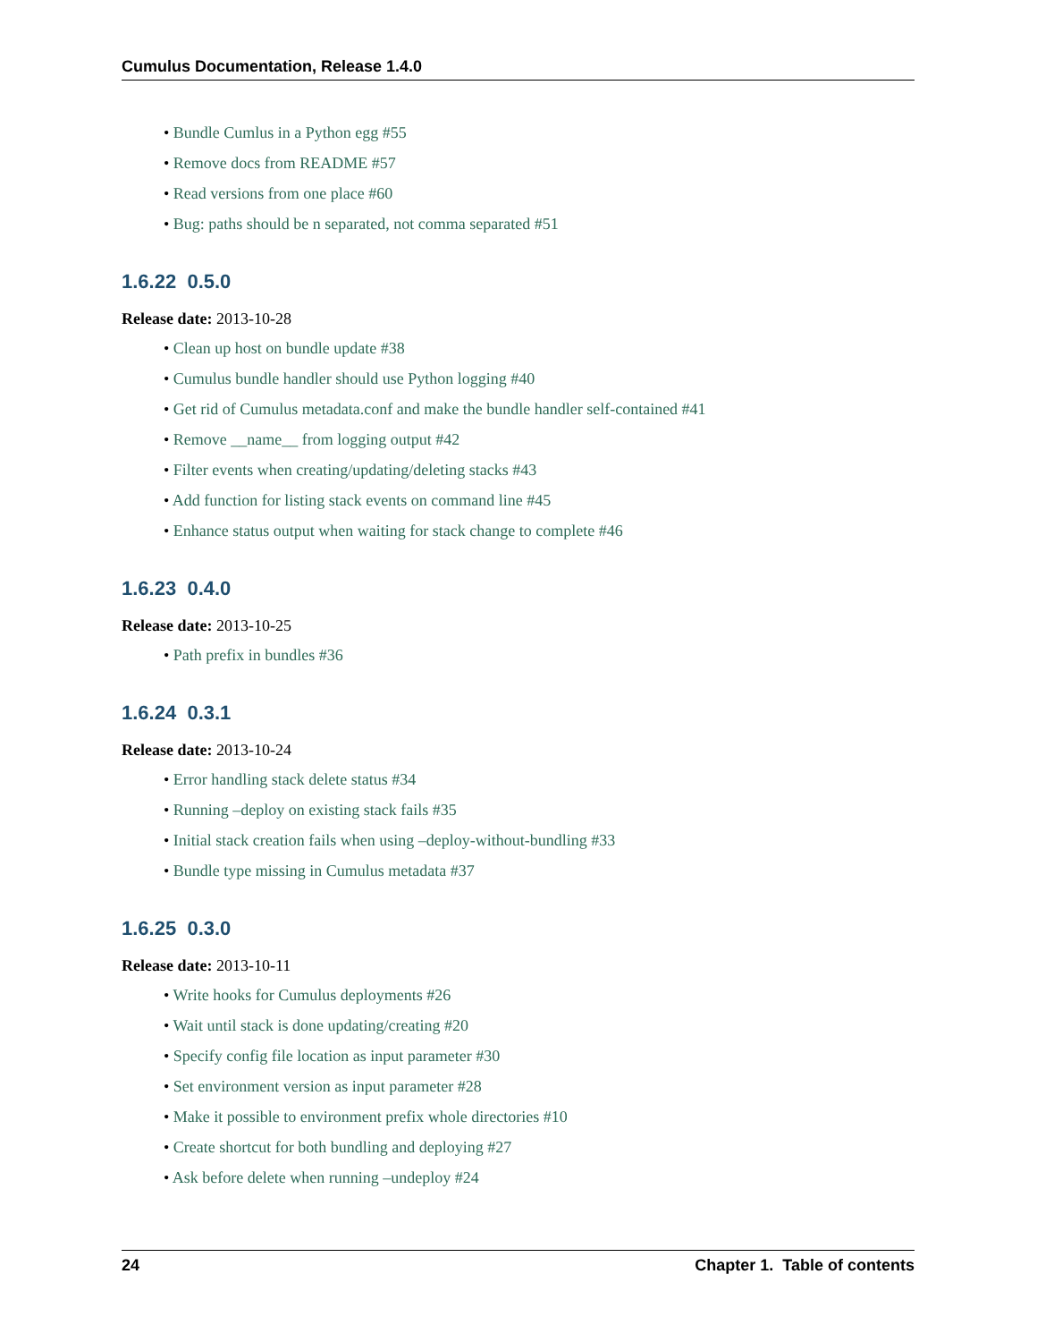Cumulus Documentation, Release 1.4.0
Bundle Cumlus in a Python egg #55
Remove docs from README #57
Read versions from one place #60
Bug: paths should be n separated, not comma separated #51
1.6.22 0.5.0
Release date: 2013-10-28
Clean up host on bundle update #38
Cumulus bundle handler should use Python logging #40
Get rid of Cumulus metadata.conf and make the bundle handler self-contained #41
Remove __name__ from logging output #42
Filter events when creating/updating/deleting stacks #43
Add function for listing stack events on command line #45
Enhance status output when waiting for stack change to complete #46
1.6.23 0.4.0
Release date: 2013-10-25
Path prefix in bundles #36
1.6.24 0.3.1
Release date: 2013-10-24
Error handling stack delete status #34
Running –deploy on existing stack fails #35
Initial stack creation fails when using –deploy-without-bundling #33
Bundle type missing in Cumulus metadata #37
1.6.25 0.3.0
Release date: 2013-10-11
Write hooks for Cumulus deployments #26
Wait until stack is done updating/creating #20
Specify config file location as input parameter #30
Set environment version as input parameter #28
Make it possible to environment prefix whole directories #10
Create shortcut for both bundling and deploying #27
Ask before delete when running –undeploy #24
24 Chapter 1. Table of contents